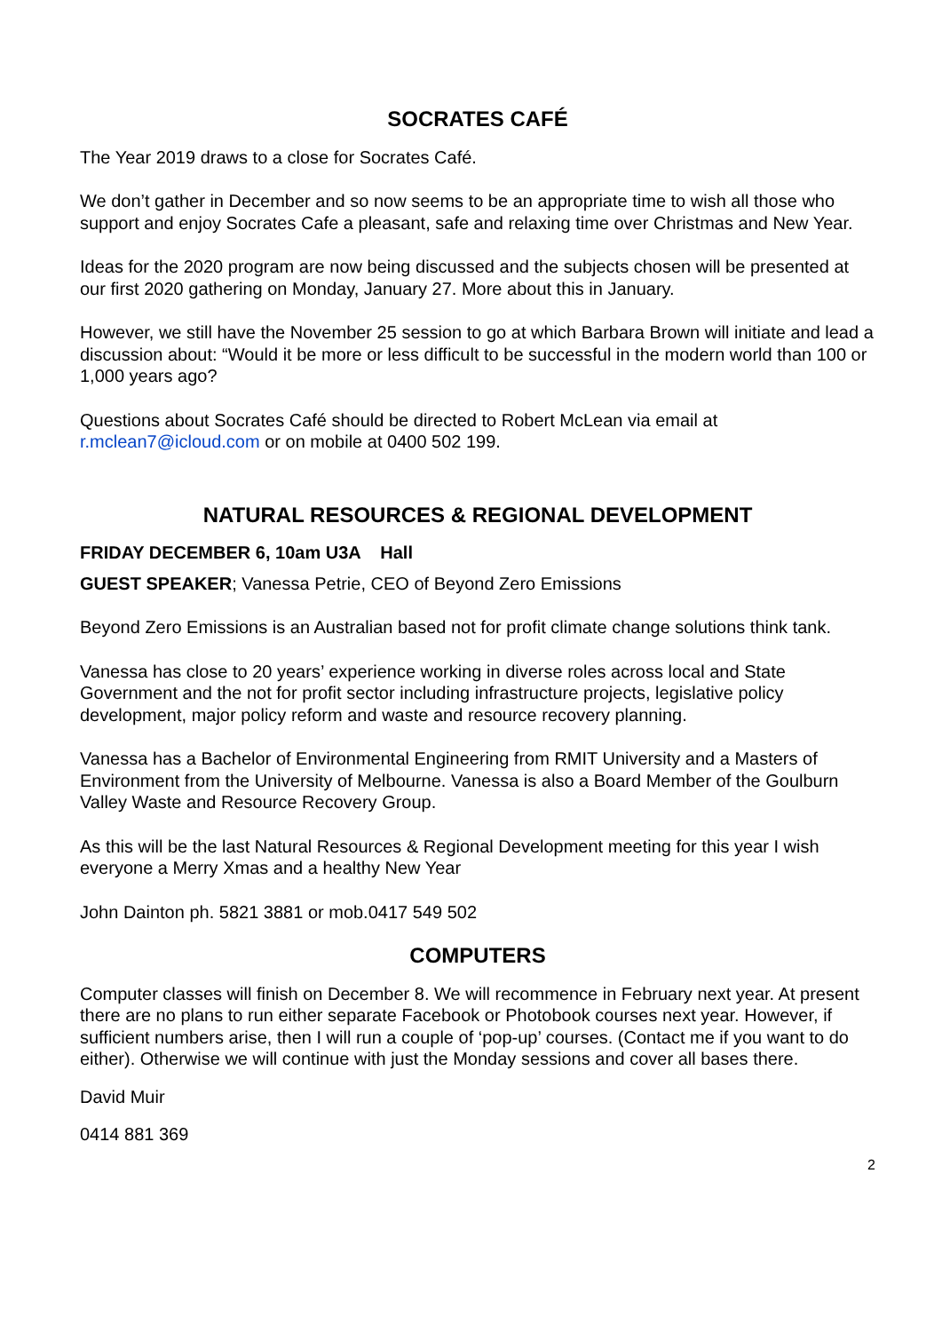SOCRATES CAFÉ
The Year 2019 draws to a close for Socrates Café.
We don’t gather in December and so now seems to be an appropriate time to wish all those who support and enjoy Socrates Cafe a pleasant, safe and relaxing time over Christmas and New Year.
Ideas for the 2020 program are now being discussed and the subjects chosen will be presented at our first 2020 gathering on Monday, January 27. More about this in January.
However, we still have the November 25 session to go at which Barbara Brown will initiate and lead a discussion about: “Would it be more or less difficult to be successful in the modern world than 100 or 1,000 years ago?
Questions about Socrates Café should be directed to Robert McLean via email at r.mclean7@icloud.com or on mobile at 0400 502 199.
NATURAL RESOURCES & REGIONAL DEVELOPMENT
FRIDAY DECEMBER 6, 10am U3A Hall
GUEST SPEAKER; Vanessa Petrie, CEO of Beyond Zero Emissions
Beyond Zero Emissions is an Australian based not for profit climate change solutions think tank.
Vanessa has close to 20 years’ experience working in diverse roles across local and State Government and the not for profit sector including infrastructure projects, legislative policy development, major policy reform and waste and resource recovery planning.
Vanessa has a Bachelor of Environmental Engineering from RMIT University and a Masters of Environment from the University of Melbourne. Vanessa is also a Board Member of the Goulburn Valley Waste and Resource Recovery Group.
As this will be the last Natural Resources & Regional Development meeting for this year I wish everyone a Merry Xmas and a healthy New Year
John Dainton ph. 5821 3881 or mob.0417 549 502
COMPUTERS
Computer classes will finish on December 8. We will recommence in February next year. At present there are no plans to run either separate Facebook or Photobook courses next year. However, if sufficient numbers arise, then I will run a couple of ‘pop-up’ courses. (Contact me if you want to do either). Otherwise we will continue with just the Monday sessions and cover all bases there.
David Muir
0414 881 369
2